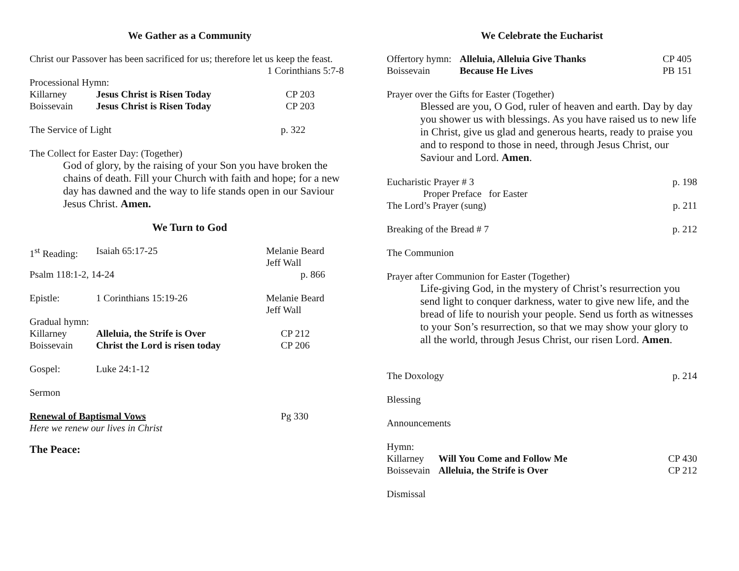We Gather as a Community
Christ our Passover has been sacrificed for us; therefore let us keep the feast.
1 Corinthians 5:7-8
Processional Hymn:
Killarney Jesus Christ is Risen Today CP 203
Boissevain Jesus Christ is Risen Today CP 203
The Service of Light p. 322
The Collect for Easter Day: (Together)
God of glory, by the raising of your Son you have broken the chains of death. Fill your Church with faith and hope; for a new day has dawned and the way to life stands open in our Saviour Jesus Christ. Amen.
We Turn to God
1<sup>st</sup> Reading: Isaiah 65:17-25 Melanie Beard
Jeff Wall
Psalm 118:1-2, 14-24 p. 866
Epistle: 1 Corinthians 15:19-26 Melanie Beard
Jeff Wall
Gradual hymn:
Killarney Alleluia, the Strife is Over CP 212
Boissevain Christ the Lord is risen today CP 206
Gospel: Luke 24:1-12
Sermon
Renewal of Baptismal Vows Pg 330
Here we renew our lives in Christ
The Peace:
We Celebrate the Eucharist
Offertory hymn: Alleluia, Alleluia Give Thanks CP 405
Boissevain Because He Lives PB 151
Prayer over the Gifts for Easter (Together)
Blessed are you, O God, ruler of heaven and earth. Day by day you shower us with blessings. As you have raised us to new life in Christ, give us glad and generous hearts, ready to praise you and to respond to those in need, through Jesus Christ, our Saviour and Lord. Amen.
Eucharistic Prayer # 3 p. 198
Proper Preface for Easter
The Lord’s Prayer (sung) p. 211
Breaking of the Bread # 7 p. 212
The Communion
Prayer after Communion for Easter (Together)
Life-giving God, in the mystery of Christ’s resurrection you send light to conquer darkness, water to give new life, and the bread of life to nourish your people. Send us forth as witnesses to your Son’s resurrection, so that we may show your glory to all the world, through Jesus Christ, our risen Lord. Amen.
The Doxology p. 214
Blessing
Announcements
Hymn:
Killarney Will You Come and Follow Me CP 430
Boissevain Alleluia, the Strife is Over CP 212
Dismissal